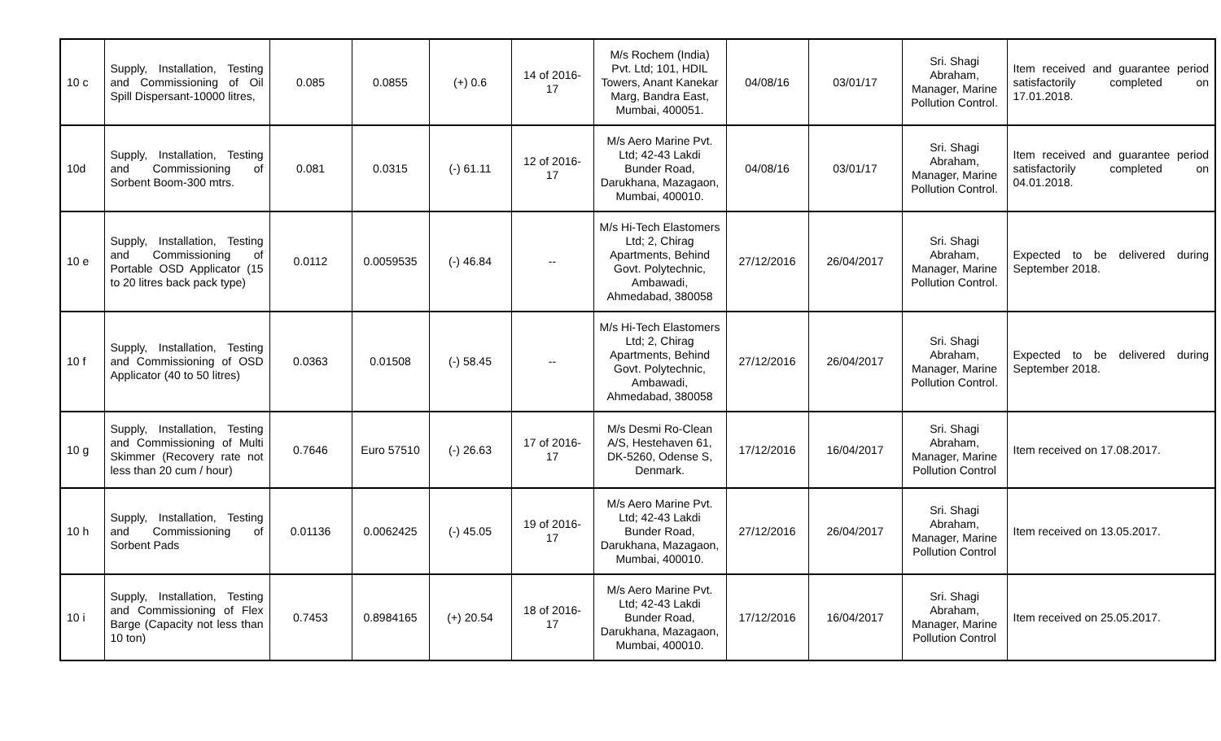| 10 c | Supply, Installation, Testing and Commissioning of Oil Spill Dispersant-10000 litres, | 0.085 | 0.0855 | (+) 0.6 | 14 of 2016-17 | M/s Rochem (India) Pvt. Ltd; 101, HDIL Towers, Anant Kanekar Marg, Bandra East, Mumbai, 400051. | 04/08/16 | 03/01/17 | Sri. Shagi Abraham, Manager, Marine Pollution Control. | Item received and guarantee period satisfactorily completed on 17.01.2018. |
| 10d | Supply, Installation, Testing and Commissioning of Sorbent Boom-300 mtrs. | 0.081 | 0.0315 | (-) 61.11 | 12 of 2016-17 | M/s Aero Marine Pvt. Ltd; 42-43 Lakdi Bunder Road, Darukhana, Mazagaon, Mumbai, 400010. | 04/08/16 | 03/01/17 | Sri. Shagi Abraham, Manager, Marine Pollution Control. | Item received and guarantee period satisfactorily completed on 04.01.2018. |
| 10 e | Supply, Installation, Testing and Commissioning of Portable OSD Applicator (15 to 20 litres back pack type) | 0.0112 | 0.0059535 | (-) 46.84 | -- | M/s Hi-Tech Elastomers Ltd; 2, Chirag Apartments, Behind Govt. Polytechnic, Ambawadi, Ahmedabad, 380058 | 27/12/2016 | 26/04/2017 | Sri. Shagi Abraham, Manager, Marine Pollution Control. | Expected to be delivered during September 2018. |
| 10 f | Supply, Installation, Testing and Commissioning of OSD Applicator (40 to 50 litres) | 0.0363 | 0.01508 | (-) 58.45 | -- | M/s Hi-Tech Elastomers Ltd; 2, Chirag Apartments, Behind Govt. Polytechnic, Ambawadi, Ahmedabad, 380058 | 27/12/2016 | 26/04/2017 | Sri. Shagi Abraham, Manager, Marine Pollution Control. | Expected to be delivered during September 2018. |
| 10 g | Supply, Installation, Testing and Commissioning of Multi Skimmer (Recovery rate not less than 20 cum / hour) | 0.7646 | Euro 57510 | (-) 26.63 | 17 of 2016-17 | M/s Desmi Ro-Clean A/S, Hestehaven 61, DK-5260, Odense S, Denmark. | 17/12/2016 | 16/04/2017 | Sri. Shagi Abraham, Manager, Marine Pollution Control | Item received on 17.08.2017. |
| 10 h | Supply, Installation, Testing and Commissioning of Sorbent Pads | 0.01136 | 0.0062425 | (-) 45.05 | 19 of 2016-17 | M/s Aero Marine Pvt. Ltd; 42-43 Lakdi Bunder Road, Darukhana, Mazagaon, Mumbai, 400010. | 27/12/2016 | 26/04/2017 | Sri. Shagi Abraham, Manager, Marine Pollution Control | Item received on 13.05.2017. |
| 10 i | Supply, Installation, Testing and Commissioning of Flex Barge (Capacity not less than 10 ton) | 0.7453 | 0.8984165 | (+) 20.54 | 18 of 2016-17 | M/s Aero Marine Pvt. Ltd; 42-43 Lakdi Bunder Road, Darukhana, Mazagaon, Mumbai, 400010. | 17/12/2016 | 16/04/2017 | Sri. Shagi Abraham, Manager, Marine Pollution Control | Item received on 25.05.2017. |